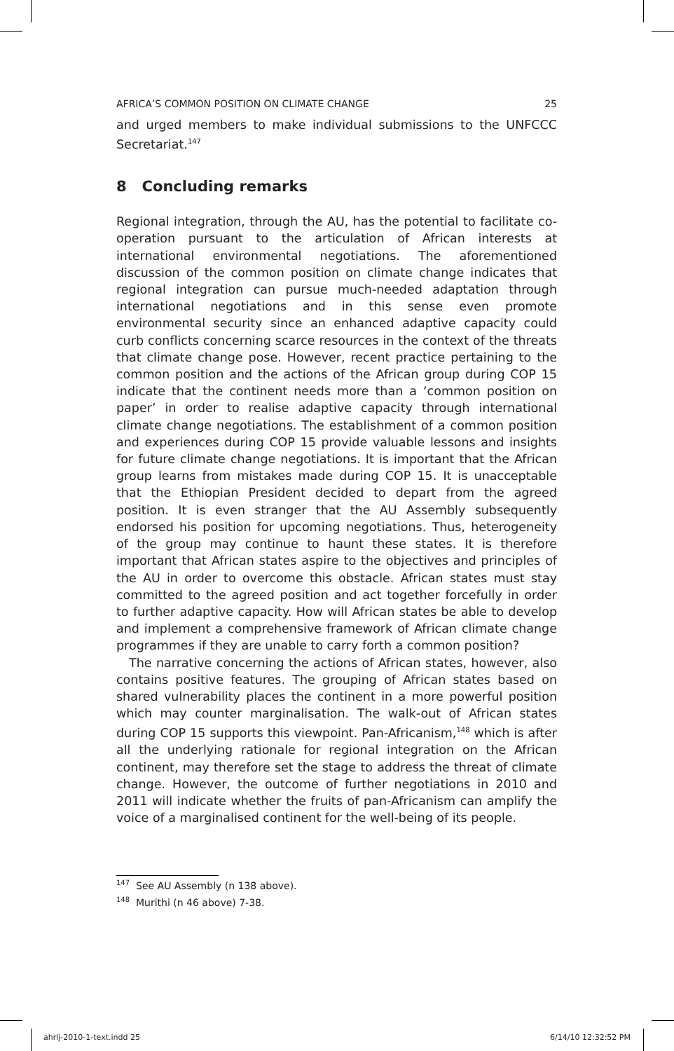AFRICA’S COMMON POSITION ON CLIMATE CHANGE 25
and urged members to make individual submissions to the UNFCCC Secretariat.<sup>147</sup>
8 Concluding remarks
Regional integration, through the AU, has the potential to facilitate co-operation pursuant to the articulation of African interests at international environmental negotiations. The aforementioned discussion of the common position on climate change indicates that regional integration can pursue much-needed adaptation through international negotiations and in this sense even promote environmental security since an enhanced adaptive capacity could curb conflicts concerning scarce resources in the context of the threats that climate change pose. However, recent practice pertaining to the common position and the actions of the African group during COP 15 indicate that the continent needs more than a ‘common position on paper’ in order to realise adaptive capacity through international climate change negotiations. The establishment of a common position and experiences during COP 15 provide valuable lessons and insights for future climate change negotiations. It is important that the African group learns from mistakes made during COP 15. It is unacceptable that the Ethiopian President decided to depart from the agreed position. It is even stranger that the AU Assembly subsequently endorsed his position for upcoming negotiations. Thus, heterogeneity of the group may continue to haunt these states. It is therefore important that African states aspire to the objectives and principles of the AU in order to overcome this obstacle. African states must stay committed to the agreed position and act together forcefully in order to further adaptive capacity. How will African states be able to develop and implement a comprehensive framework of African climate change programmes if they are unable to carry forth a common position?
The narrative concerning the actions of African states, however, also contains positive features. The grouping of African states based on shared vulnerability places the continent in a more powerful position which may counter marginalisation. The walk-out of African states during COP 15 supports this viewpoint. Pan-Africanism,<sup>148</sup> which is after all the underlying rationale for regional integration on the African continent, may therefore set the stage to address the threat of climate change. However, the outcome of further negotiations in 2010 and 2011 will indicate whether the fruits of pan-Africanism can amplify the voice of a marginalised continent for the well-being of its people.
<sup>147</sup> See AU Assembly (n 138 above).
<sup>148</sup> Murithi (n 46 above) 7-38.
ahrlj-2010-1-text.indd 25 6/14/10 12:32:52 PM